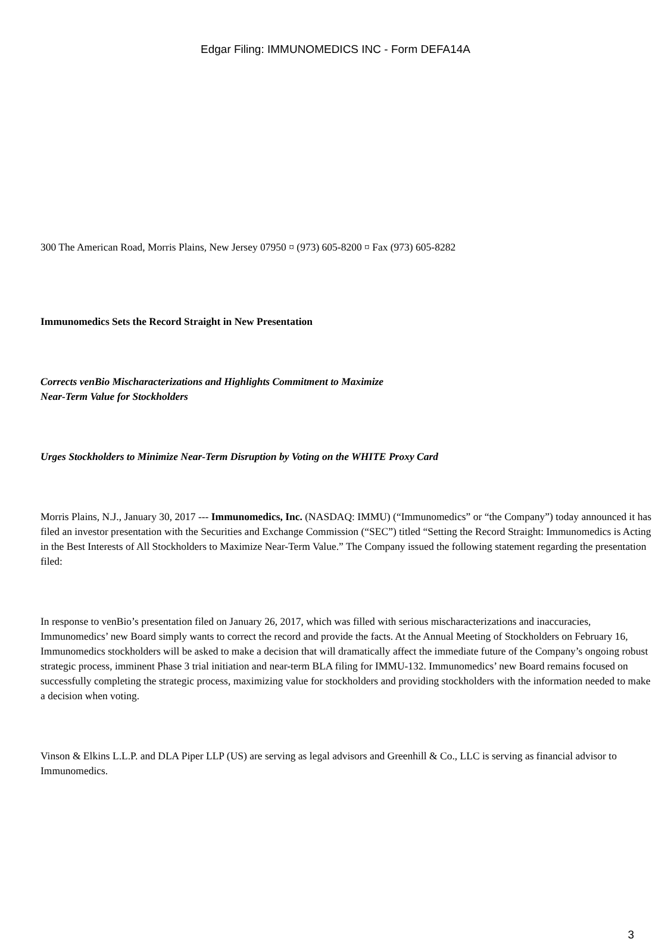Edgar Filing: IMMUNOMEDICS INC - Form DEFA14A
300 The American Road, Morris Plains, New Jersey 07950 ¤ (973) 605-8200 ¤ Fax (973) 605-8282
Immunomedics Sets the Record Straight in New Presentation
Corrects venBio Mischaracterizations and Highlights Commitment to Maximize
Near-Term Value for Stockholders
Urges Stockholders to Minimize Near-Term Disruption by Voting on the WHITE Proxy Card
Morris Plains, N.J., January 30, 2017 --- Immunomedics, Inc. (NASDAQ: IMMU) (“Immunomedics” or “the Company”) today announced it has filed an investor presentation with the Securities and Exchange Commission (“SEC”) titled “Setting the Record Straight: Immunomedics is Acting in the Best Interests of All Stockholders to Maximize Near-Term Value.” The Company issued the following statement regarding the presentation filed:
In response to venBio’s presentation filed on January 26, 2017, which was filled with serious mischaracterizations and inaccuracies, Immunomedics’ new Board simply wants to correct the record and provide the facts. At the Annual Meeting of Stockholders on February 16, Immunomedics stockholders will be asked to make a decision that will dramatically affect the immediate future of the Company’s ongoing robust strategic process, imminent Phase 3 trial initiation and near-term BLA filing for IMMU-132. Immunomedics’ new Board remains focused on successfully completing the strategic process, maximizing value for stockholders and providing stockholders with the information needed to make a decision when voting.
Vinson & Elkins L.L.P. and DLA Piper LLP (US) are serving as legal advisors and Greenhill & Co., LLC is serving as financial advisor to Immunomedics.
3